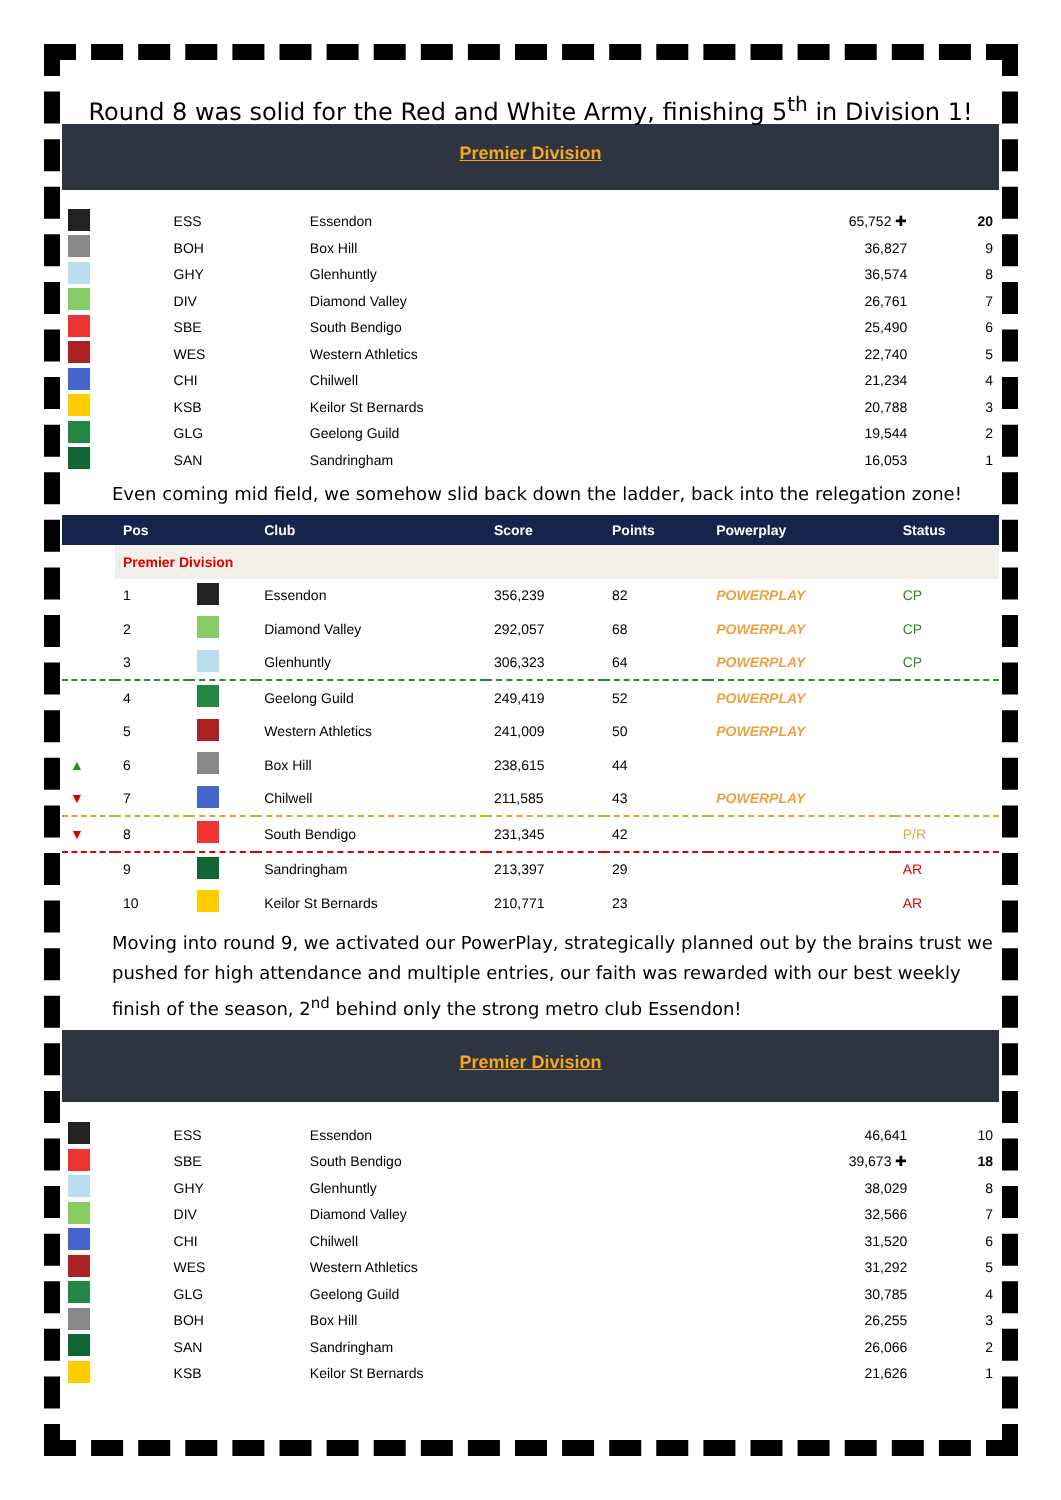Round 8 was solid for the Red and White Army, finishing 5<sup>th</sup> in Division 1!
Premier Division
| | ESS | Essendon | 65,752 ✚ | 20 |
| | BOH | Box Hill | 36,827 | 9 |
| | GHY | Glenhuntly | 36,574 | 8 |
| | DIV | Diamond Valley | 26,761 | 7 |
| | SBE | South Bendigo | 25,490 | 6 |
| | WES | Western Athletics | 22,740 | 5 |
| | CHI | Chilwell | 21,234 | 4 |
| | KSB | Keilor St Bernards | 20,788 | 3 |
| | GLG | Geelong Guild | 19,544 | 2 |
| | SAN | Sandringham | 16,053 | 1 |
Even coming mid field, we somehow slid back down the ladder, back into the relegation zone!
| | Pos | | Club | Score | Points | Powerplay | Status |
| --- | --- | --- | --- | --- | --- | --- | --- |
| | Premier Division | | | | | | |
| | 1 | | Essendon | 356,239 | 82 | POWERPLAY | CP |
| | 2 | | Diamond Valley | 292,057 | 68 | POWERPLAY | CP |
| | 3 | | Glenhuntly | 306,323 | 64 | POWERPLAY | CP |
| | 4 | | Geelong Guild | 249,419 | 52 | POWERPLAY | |
| | 5 | | Western Athletics | 241,009 | 50 | POWERPLAY | |
| ▲ | 6 | | Box Hill | 238,615 | 44 | | |
| ▼ | 7 | | Chilwell | 211,585 | 43 | POWERPLAY | |
| ▼ | 8 | | South Bendigo | 231,345 | 42 | | P/R |
| | 9 | | Sandringham | 213,397 | 29 | | AR |
| | 10 | | Keilor St Bernards | 210,771 | 23 | | AR |
Moving into round 9, we activated our PowerPlay, strategically planned out by the brains trust we pushed for high attendance and multiple entries, our faith was rewarded with our best weekly finish of the season, 2<sup>nd</sup> behind only the strong metro club Essendon!
Premier Division
| | ESS | Essendon | 46,641 | 10 |
| | SBE | South Bendigo | 39,673 ✚ | 18 |
| | GHY | Glenhuntly | 38,029 | 8 |
| | DIV | Diamond Valley | 32,566 | 7 |
| | CHI | Chilwell | 31,520 | 6 |
| | WES | Western Athletics | 31,292 | 5 |
| | GLG | Geelong Guild | 30,785 | 4 |
| | BOH | Box Hill | 26,255 | 3 |
| | SAN | Sandringham | 26,066 | 2 |
| | KSB | Keilor St Bernards | 21,626 | 1 |